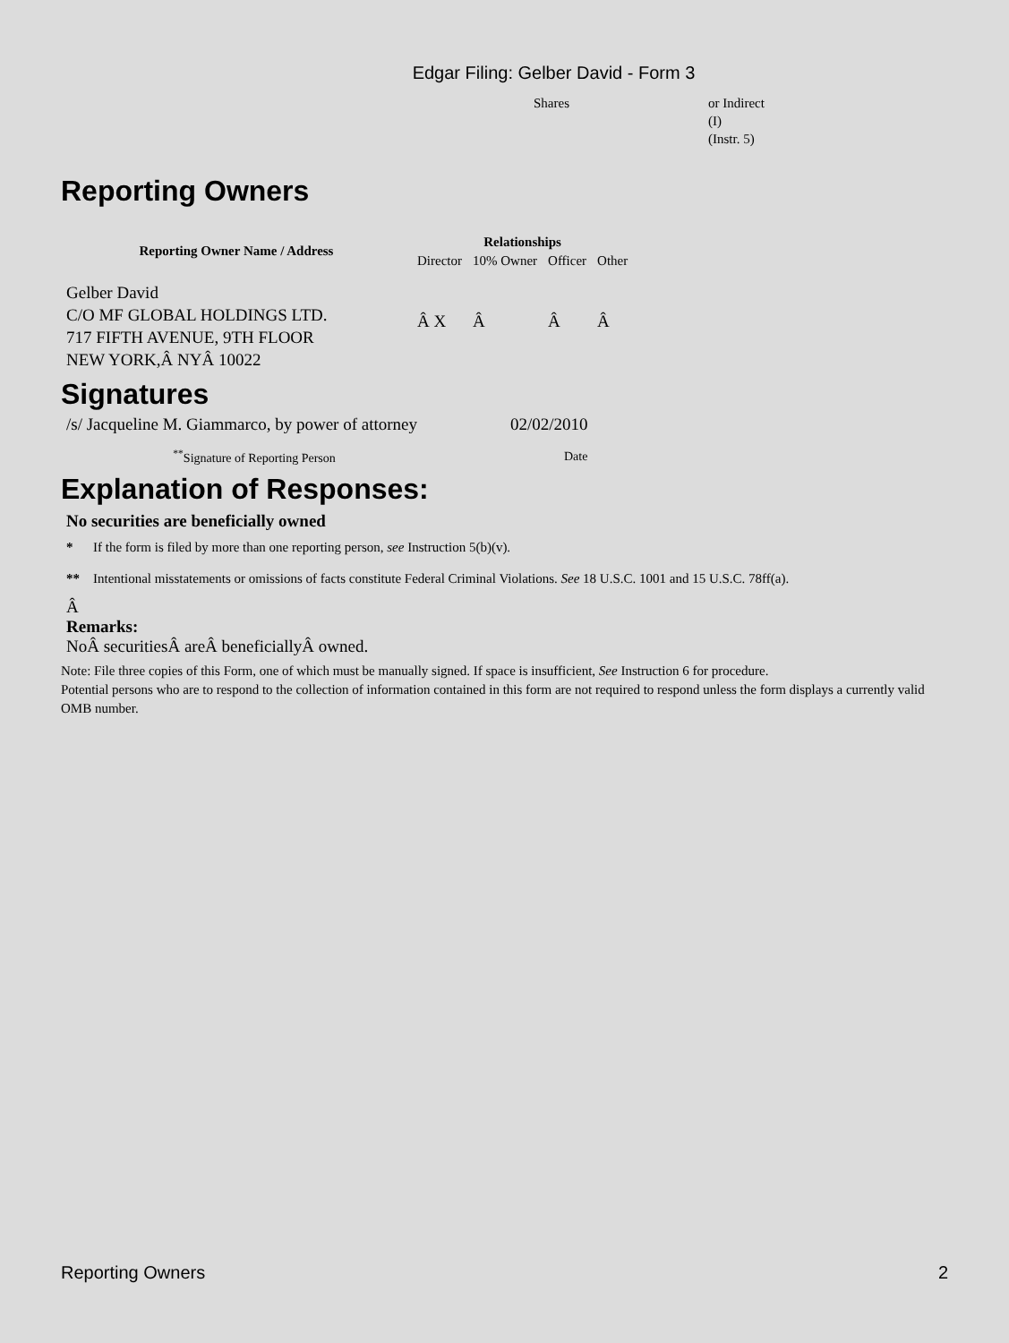Edgar Filing: Gelber David - Form 3
Shares or Indirect
(I)
(Instr. 5)
Reporting Owners
| Reporting Owner Name / Address | Relationships | | | |
| --- | --- | --- | --- | --- |
| | Director | 10% Owner | Officer | Other |
| Gelber David C/O MF GLOBAL HOLDINGS LTD. 717 FIFTH AVENUE, 9TH FLOOR NEW YORK,Â NYÂ 10022 | Â X | Â | Â | Â |
Signatures
| /s/ Jacqueline M. Giammarco, by power of attorney | 02/02/2010 |
| <sup>**</sup> Signature of Reporting Person | Date |
Explanation of Responses:
No securities are beneficially owned
* If the form is filed by more than one reporting person, see Instruction 5(b)(v).
** Intentional misstatements or omissions of facts constitute Federal Criminal Violations. See 18 U.S.C. 1001 and 15 U.S.C. 78ff(a).
Â
Remarks:
NoÂ securitiesÂ areÂ beneficiallyÂ owned.
Note: File three copies of this Form, one of which must be manually signed. If space is insufficient, See Instruction 6 for procedure.
Potential persons who are to respond to the collection of information contained in this form are not required to respond unless the form displays a currently valid OMB number.
Reporting Owners 2